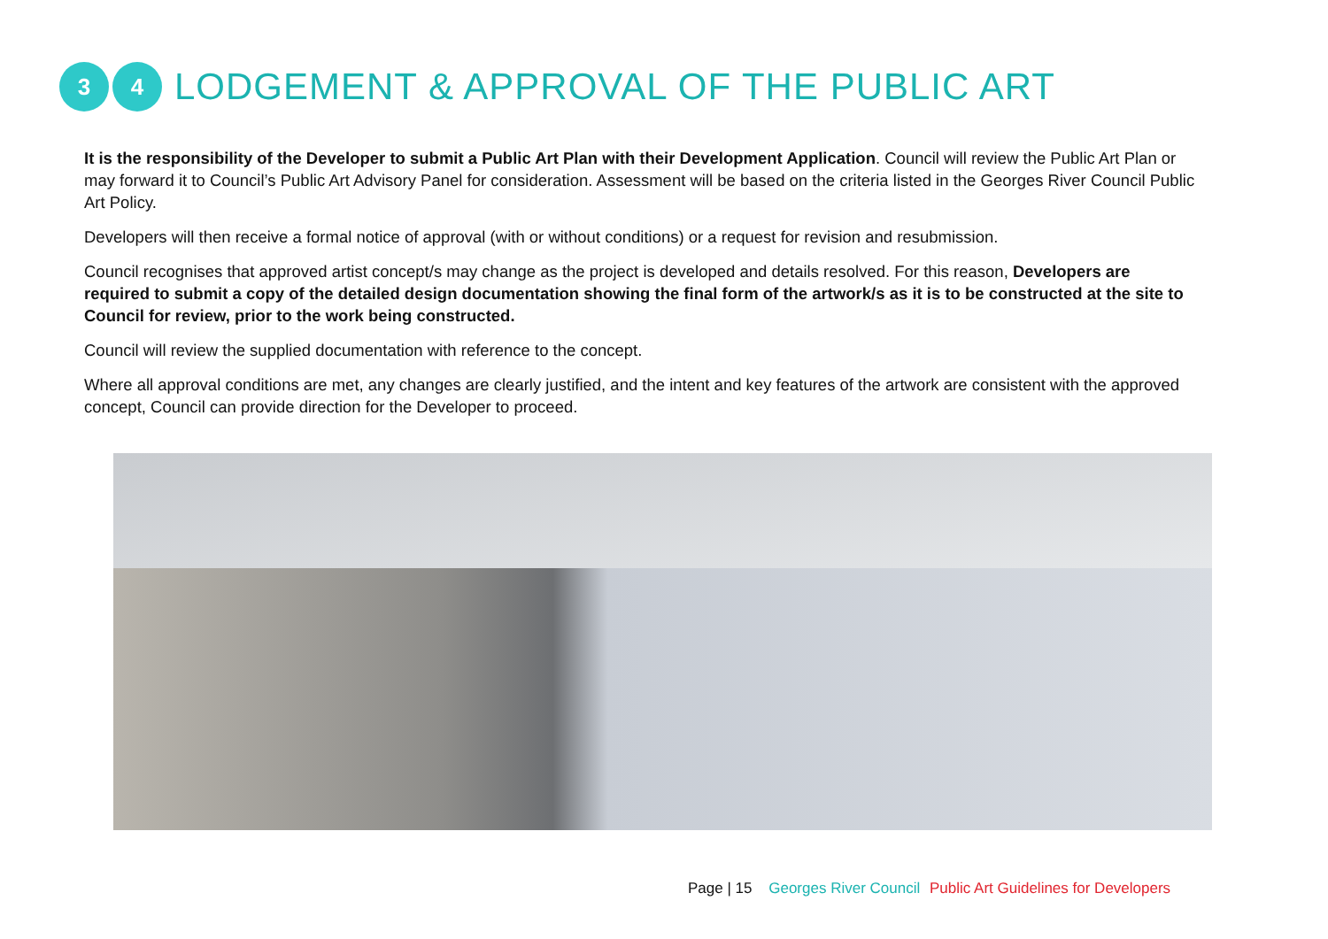3 4
LODGEMENT & APPROVAL OF THE PUBLIC ART
It is the responsibility of the Developer to submit a Public Art Plan with their Development Application. Council will review the Public Art Plan or may forward it to Council’s Public Art Advisory Panel for consideration. Assessment will be based on the criteria listed in the Georges River Council Public Art Policy.
Developers will then receive a formal notice of approval (with or without conditions) or a request for revision and resubmission.
Council recognises that approved artist concept/s may change as the project is developed and details resolved. For this reason, Developers are required to submit a copy of the detailed design documentation showing the final form of the artwork/s as it is to be constructed at the site to Council for review, prior to the work being constructed.
Council will review the supplied documentation with reference to the concept.
Where all approval conditions are met, any changes are clearly justified, and the intent and key features of the artwork are consistent with the approved concept, Council can provide direction for the Developer to proceed.
Page | 15 Georges River Council Public Art Guidelines for Developers